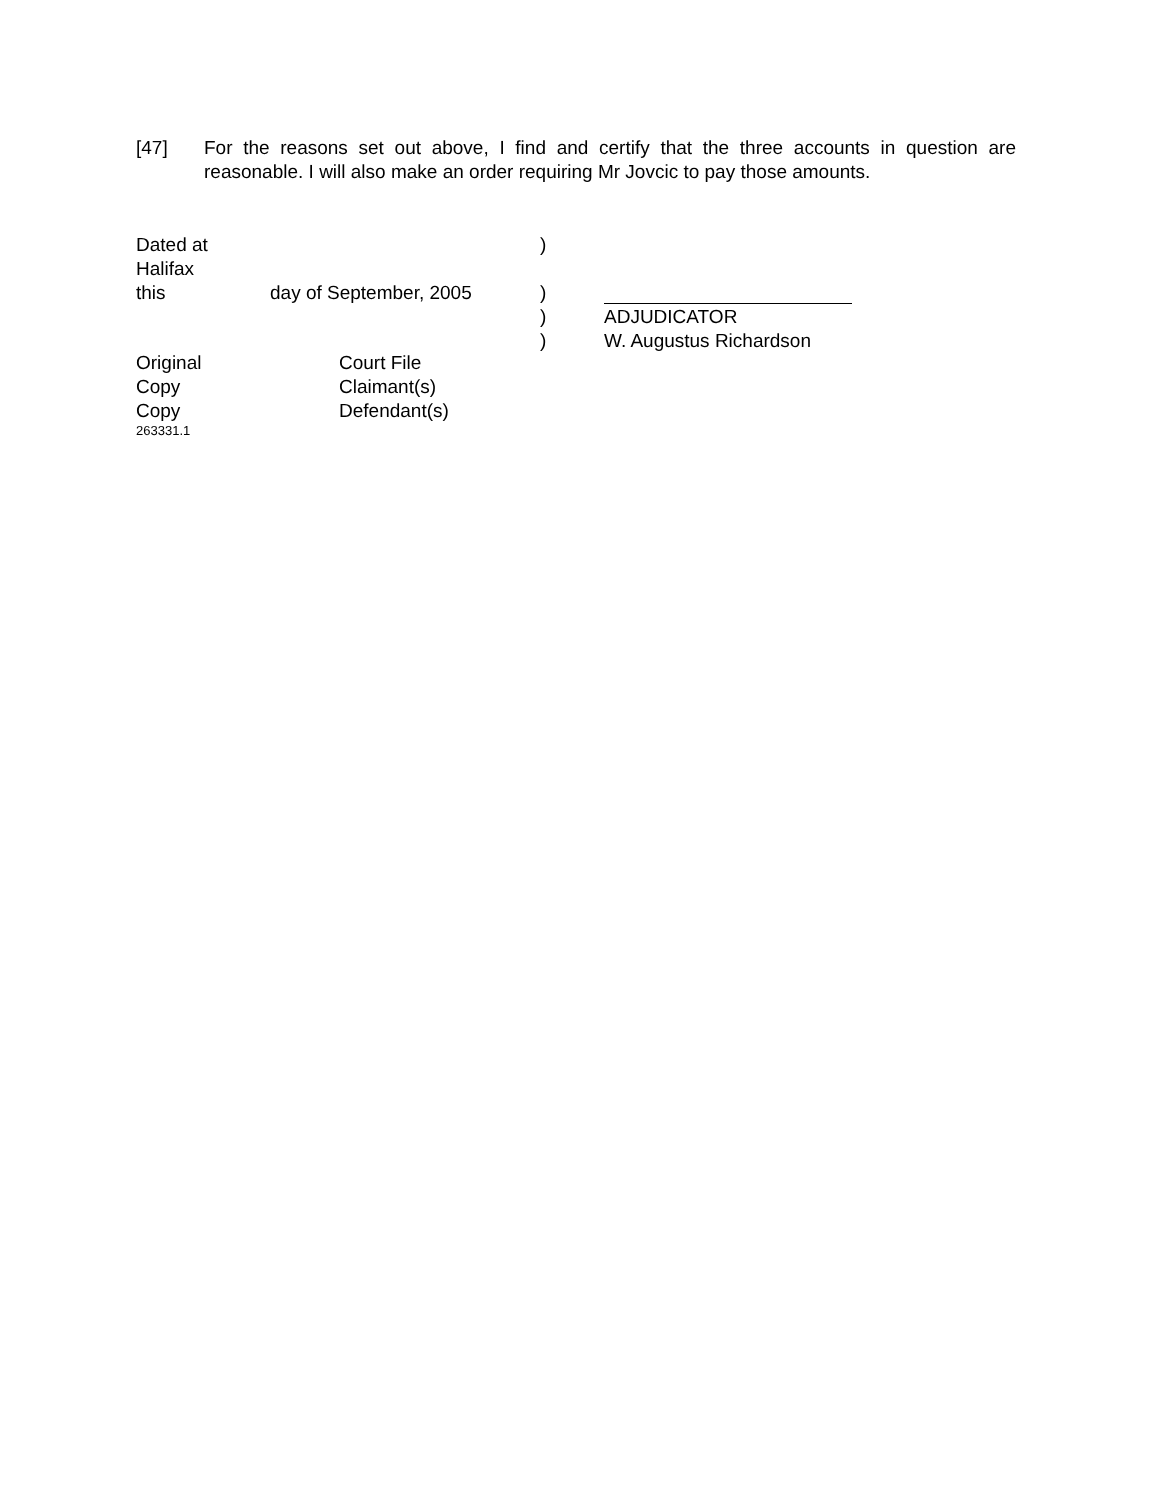[47] For the reasons set out above, I find and certify that the three accounts in question are reasonable. I will also make an order requiring Mr Jovcic to pay those amounts.
| Dated at Halifax | | ) | |
| this | day of September, 2005 | ) | |
| | | ) | ADJUDICATOR |
| | | ) | W. Augustus Richardson |
| Original | Court File |
| Copy | Claimant(s) |
| Copy | Defendant(s) |
263331.1